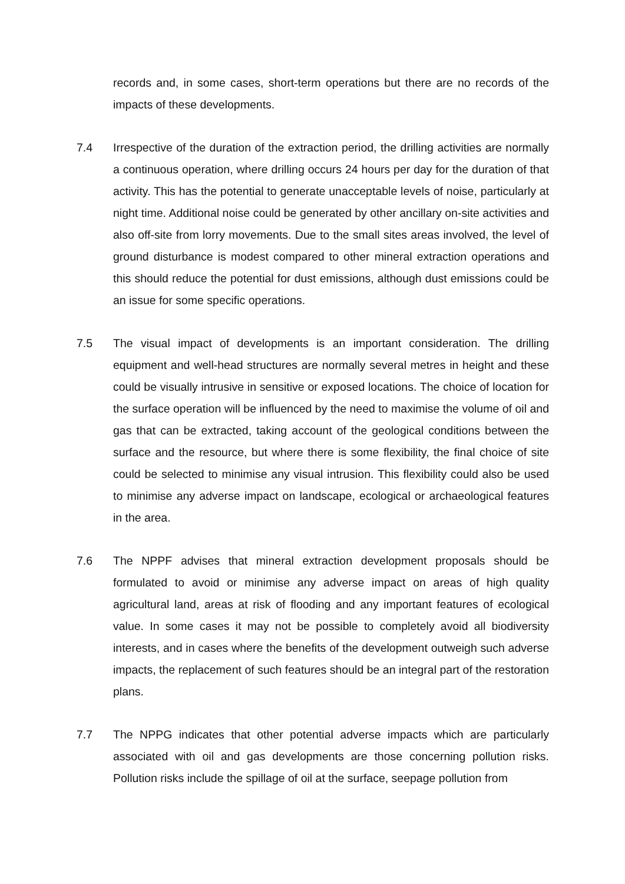records and, in some cases, short-term operations but there are no records of the impacts of these developments.
7.4 Irrespective of the duration of the extraction period, the drilling activities are normally a continuous operation, where drilling occurs 24 hours per day for the duration of that activity. This has the potential to generate unacceptable levels of noise, particularly at night time. Additional noise could be generated by other ancillary on-site activities and also off-site from lorry movements. Due to the small sites areas involved, the level of ground disturbance is modest compared to other mineral extraction operations and this should reduce the potential for dust emissions, although dust emissions could be an issue for some specific operations.
7.5 The visual impact of developments is an important consideration. The drilling equipment and well-head structures are normally several metres in height and these could be visually intrusive in sensitive or exposed locations. The choice of location for the surface operation will be influenced by the need to maximise the volume of oil and gas that can be extracted, taking account of the geological conditions between the surface and the resource, but where there is some flexibility, the final choice of site could be selected to minimise any visual intrusion. This flexibility could also be used to minimise any adverse impact on landscape, ecological or archaeological features in the area.
7.6 The NPPF advises that mineral extraction development proposals should be formulated to avoid or minimise any adverse impact on areas of high quality agricultural land, areas at risk of flooding and any important features of ecological value. In some cases it may not be possible to completely avoid all biodiversity interests, and in cases where the benefits of the development outweigh such adverse impacts, the replacement of such features should be an integral part of the restoration plans.
7.7 The NPPG indicates that other potential adverse impacts which are particularly associated with oil and gas developments are those concerning pollution risks. Pollution risks include the spillage of oil at the surface, seepage pollution from